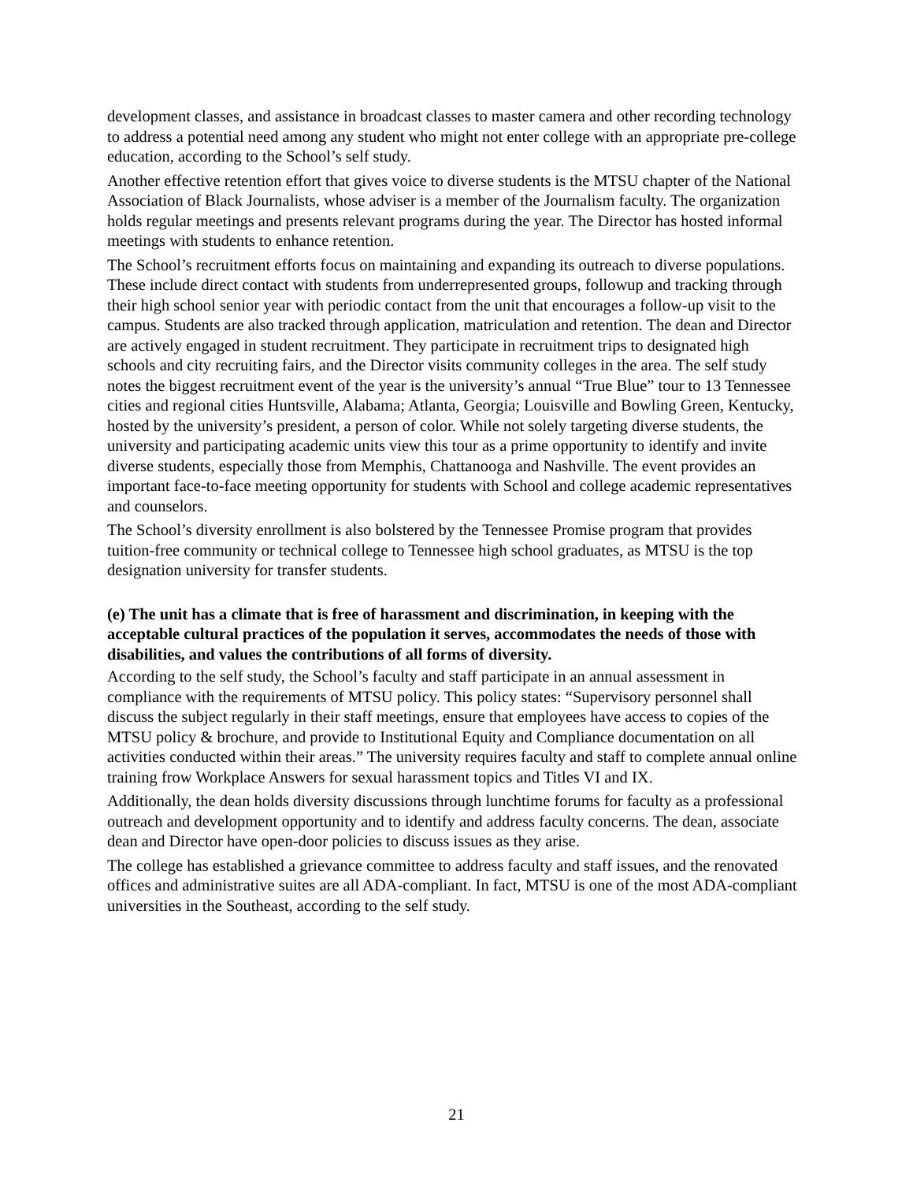development classes, and assistance in broadcast classes to master camera and other recording technology to address a potential need among any student who might not enter college with an appropriate pre-college education, according to the School’s self study.
Another effective retention effort that gives voice to diverse students is the MTSU chapter of the National Association of Black Journalists, whose adviser is a member of the Journalism faculty. The organization holds regular meetings and presents relevant programs during the year. The Director has hosted informal meetings with students to enhance retention.
The School’s recruitment efforts focus on maintaining and expanding its outreach to diverse populations. These include direct contact with students from underrepresented groups, followup and tracking through their high school senior year with periodic contact from the unit that encourages a follow-up visit to the campus. Students are also tracked through application, matriculation and retention. The dean and Director are actively engaged in student recruitment. They participate in recruitment trips to designated high schools and city recruiting fairs, and the Director visits community colleges in the area. The self study notes the biggest recruitment event of the year is the university’s annual “True Blue” tour to 13 Tennessee cities and regional cities Huntsville, Alabama; Atlanta, Georgia; Louisville and Bowling Green, Kentucky, hosted by the university’s president, a person of color. While not solely targeting diverse students, the university and participating academic units view this tour as a prime opportunity to identify and invite diverse students, especially those from Memphis, Chattanooga and Nashville. The event provides an important face-to-face meeting opportunity for students with School and college academic representatives and counselors.
The School’s diversity enrollment is also bolstered by the Tennessee Promise program that provides tuition-free community or technical college to Tennessee high school graduates, as MTSU is the top designation university for transfer students.
(e) The unit has a climate that is free of harassment and discrimination, in keeping with the acceptable cultural practices of the population it serves, accommodates the needs of those with disabilities, and values the contributions of all forms of diversity.
According to the self study, the School’s faculty and staff participate in an annual assessment in compliance with the requirements of MTSU policy. This policy states: “Supervisory personnel shall discuss the subject regularly in their staff meetings, ensure that employees have access to copies of the MTSU policy & brochure, and provide to Institutional Equity and Compliance documentation on all activities conducted within their areas.” The university requires faculty and staff to complete annual online training frow Workplace Answers for sexual harassment topics and Titles VI and IX.
Additionally, the dean holds diversity discussions through lunchtime forums for faculty as a professional outreach and development opportunity and to identify and address faculty concerns. The dean, associate dean and Director have open-door policies to discuss issues as they arise.
The college has established a grievance committee to address faculty and staff issues, and the renovated offices and administrative suites are all ADA-compliant. In fact, MTSU is one of the most ADA-compliant universities in the Southeast, according to the self study.
21